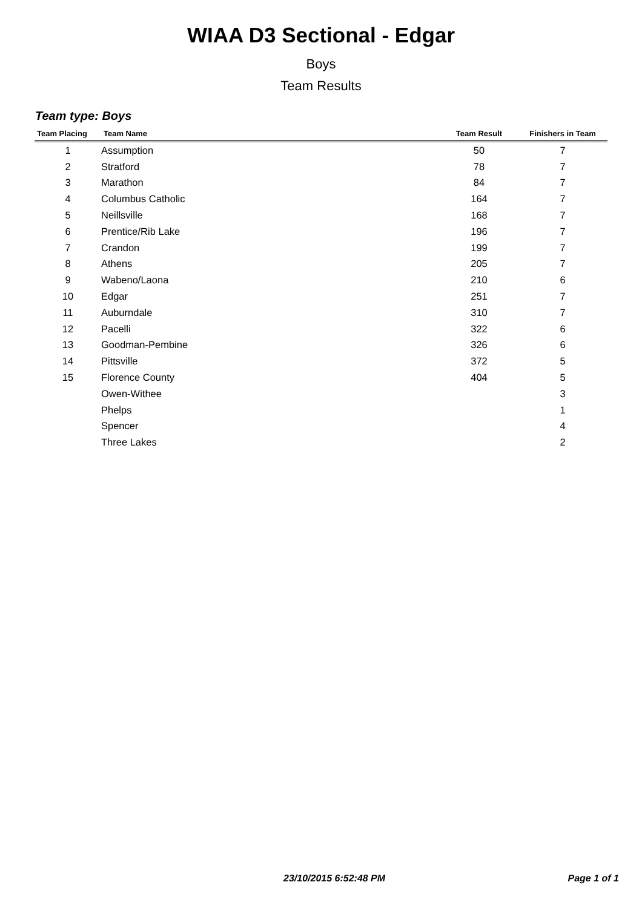WIAA D3 Sectional - Edgar
Boys
Team Results
Team type: Boys
| Team Placing | Team Name | Team Result | Finishers in Team |
| --- | --- | --- | --- |
| 1 | Assumption | 50 | 7 |
| 2 | Stratford | 78 | 7 |
| 3 | Marathon | 84 | 7 |
| 4 | Columbus Catholic | 164 | 7 |
| 5 | Neillsville | 168 | 7 |
| 6 | Prentice/Rib Lake | 196 | 7 |
| 7 | Crandon | 199 | 7 |
| 8 | Athens | 205 | 7 |
| 9 | Wabeno/Laona | 210 | 6 |
| 10 | Edgar | 251 | 7 |
| 11 | Auburndale | 310 | 7 |
| 12 | Pacelli | 322 | 6 |
| 13 | Goodman-Pembine | 326 | 6 |
| 14 | Pittsville | 372 | 5 |
| 15 | Florence County | 404 | 5 |
| | Owen-Withee | | 3 |
| | Phelps | | 1 |
| | Spencer | | 4 |
| | Three Lakes | | 2 |
23/10/2015 6:52:48 PM Page 1 of 1